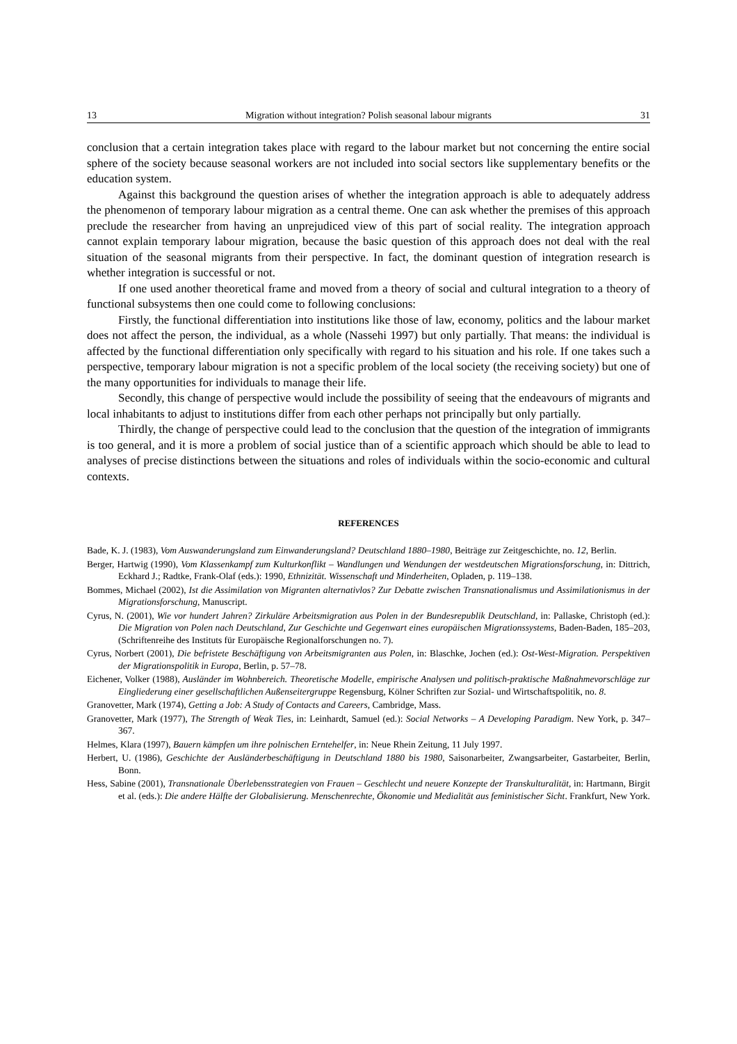13 Migration without integration? Polish seasonal labour migrants 31
conclusion that a certain integration takes place with regard to the labour market but not concerning the entire social sphere of the society because seasonal workers are not included into social sectors like supplementary benefits or the education system.
Against this background the question arises of whether the integration approach is able to adequately address the phenomenon of temporary labour migration as a central theme. One can ask whether the premises of this approach preclude the researcher from having an unprejudiced view of this part of social reality. The integration approach cannot explain temporary labour migration, because the basic question of this approach does not deal with the real situation of the seasonal migrants from their perspective. In fact, the dominant question of integration research is whether integration is successful or not.
If one used another theoretical frame and moved from a theory of social and cultural integration to a theory of functional subsystems then one could come to following conclusions:
Firstly, the functional differentiation into institutions like those of law, economy, politics and the labour market does not affect the person, the individual, as a whole (Nassehi 1997) but only partially. That means: the individual is affected by the functional differentiation only specifically with regard to his situation and his role. If one takes such a perspective, temporary labour migration is not a specific problem of the local society (the receiving society) but one of the many opportunities for individuals to manage their life.
Secondly, this change of perspective would include the possibility of seeing that the endeavours of migrants and local inhabitants to adjust to institutions differ from each other perhaps not principally but only partially.
Thirdly, the change of perspective could lead to the conclusion that the question of the integration of immigrants is too general, and it is more a problem of social justice than of a scientific approach which should be able to lead to analyses of precise distinctions between the situations and roles of individuals within the socio-economic and cultural contexts.
REFERENCES
Bade, K. J. (1983), Vom Auswanderungsland zum Einwanderungsland? Deutschland 1880–1980, Beiträge zur Zeitgeschichte, no. 12, Berlin.
Berger, Hartwig (1990), Vom Klassenkampf zum Kulturkonflikt – Wandlungen und Wendungen der westdeutschen Migrationsforschung, in: Dittrich, Eckhard J.; Radtke, Frank-Olaf (eds.): 1990, Ethnizität. Wissenschaft und Minderheiten, Opladen, p. 119–138.
Bommes, Michael (2002), Ist die Assimilation von Migranten alternativlos? Zur Debatte zwischen Transnationalismus und Assimilationismus in der Migrationsforschung, Manuscript.
Cyrus, N. (2001), Wie vor hundert Jahren? Zirkuläre Arbeitsmigration aus Polen in der Bundesrepublik Deutschland, in: Pallaske, Christoph (ed.): Die Migration von Polen nach Deutschland, Zur Geschichte und Gegenwart eines europäischen Migrationssystems, Baden-Baden, 185–203, (Schriftenreihe des Instituts für Europäische Regionalforschungen no. 7).
Cyrus, Norbert (2001), Die befristete Beschäftigung von Arbeitsmigranten aus Polen, in: Blaschke, Jochen (ed.): Ost-West-Migration. Perspektiven der Migrationspolitik in Europa, Berlin, p. 57–78.
Eichener, Volker (1988), Ausländer im Wohnbereich. Theoretische Modelle, empirische Analysen und politisch-praktische Maßnahmevorschläge zur Eingliederung einer gesellschaftlichen Außenseitergruppe Regensburg, Kölner Schriften zur Sozial- und Wirtschaftspolitik, no. 8.
Granovetter, Mark (1974), Getting a Job: A Study of Contacts and Careers, Cambridge, Mass.
Granovetter, Mark (1977), The Strength of Weak Ties, in: Leinhardt, Samuel (ed.): Social Networks – A Developing Paradigm. New York, p. 347–367.
Helmes, Klara (1997), Bauern kämpfen um ihre polnischen Erntehelfer, in: Neue Rhein Zeitung, 11 July 1997.
Herbert, U. (1986), Geschichte der Ausländerbeschäftigung in Deutschland 1880 bis 1980, Saisonarbeiter, Zwangsarbeiter, Gastarbeiter, Berlin, Bonn.
Hess, Sabine (2001), Transnationale Überlebensstrategien von Frauen – Geschlecht und neuere Konzepte der Transkulturalität, in: Hartmann, Birgit et al. (eds.): Die andere Hälfte der Globalisierung. Menschenrechte, Ökonomie und Medialität aus feministischer Sicht. Frankfurt, New York.